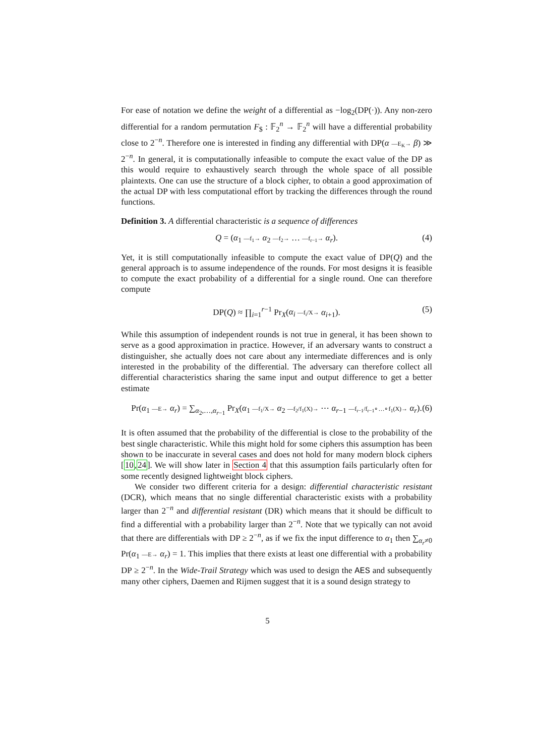For ease of notation we define the weight of a differential as −log<sub>2</sub>(DP(·)). Any non-zero differential for a random permutation F<sub>$</sub> : 𝔽<sub>2</sub><sup>n</sup> → 𝔽<sub>2</sub><sup>n</sup> will have a differential probability close to 2<sup>−n</sup>. Therefore one is interested in finding any differential with DP(α —E<sub>K</sub>→ β) ≫ 2<sup>−n</sup>. In general, it is computationally infeasible to compute the exact value of the DP as this would require to exhaustively search through the whole space of all possible plaintexts. One can use the structure of a block cipher, to obtain a good approximation of the actual DP with less computational effort by tracking the differences through the round functions.
Definition 3. A differential characteristic is a sequence of differences
Q = (α<sub>1</sub> —f<sub>1</sub>→ α<sub>2</sub> —f<sub>2</sub>→ … —f<sub>r−1</sub>→ α<sub>r</sub>). (4)
Yet, it is still computationally infeasible to compute the exact value of DP(Q) and the general approach is to assume independence of the rounds. For most designs it is feasible to compute the exact probability of a differential for a single round. One can therefore compute
DP(Q) ≈ ∏<sub>i=1</sub><sup>r−1</sup> Pr<sub>X</sub>(α<sub>i</sub> —f<sub>i</sub>/X→ α<sub>i+1</sub>). (5)
While this assumption of independent rounds is not true in general, it has been shown to serve as a good approximation in practice. However, if an adversary wants to construct a distinguisher, she actually does not care about any intermediate differences and is only interested in the probability of the differential. The adversary can therefore collect all differential characteristics sharing the same input and output difference to get a better estimate
Pr(α<sub>1</sub> —E→ α<sub>r</sub>) = ∑<sub>α<sub>2</sub>,…,α<sub>r−1</sub></sub> Pr<sub>X</sub>(α<sub>1</sub> —f<sub>1</sub>/X→ α<sub>2</sub> —f<sub>2</sub>/f<sub>1</sub>(X)→ ⋯ α<sub>r−1</sub> —f<sub>r−1</sub>/f<sub>r−1</sub>∘…∘f<sub>1</sub>(X)→ α<sub>r</sub>). (6)
It is often assumed that the probability of the differential is close to the probability of the best single characteristic. While this might hold for some ciphers this assumption has been shown to be inaccurate in several cases and does not hold for many modern block ciphers [10,24]. We will show later in Section 4 that this assumption fails particularly often for some recently designed lightweight block ciphers.
We consider two different criteria for a design: differential characteristic resistant (DCR), which means that no single differential characteristic exists with a probability larger than 2<sup>−n</sup> and differential resistant (DR) which means that it should be difficult to find a differential with a probability larger than 2<sup>−n</sup>. Note that we typically can not avoid that there are differentials with DP ≥ 2<sup>−n</sup>, as if we fix the input difference to α<sub>1</sub> then ∑<sub>α<sub>r</sub>≠0</sub> Pr(α<sub>1</sub> —E→ α<sub>r</sub>) = 1. This implies that there exists at least one differential with a probability DP ≥ 2<sup>−n</sup>. In the Wide-Trail Strategy which was used to design the AES and subsequently many other ciphers, Daemen and Rijmen suggest that it is a sound design strategy to
5